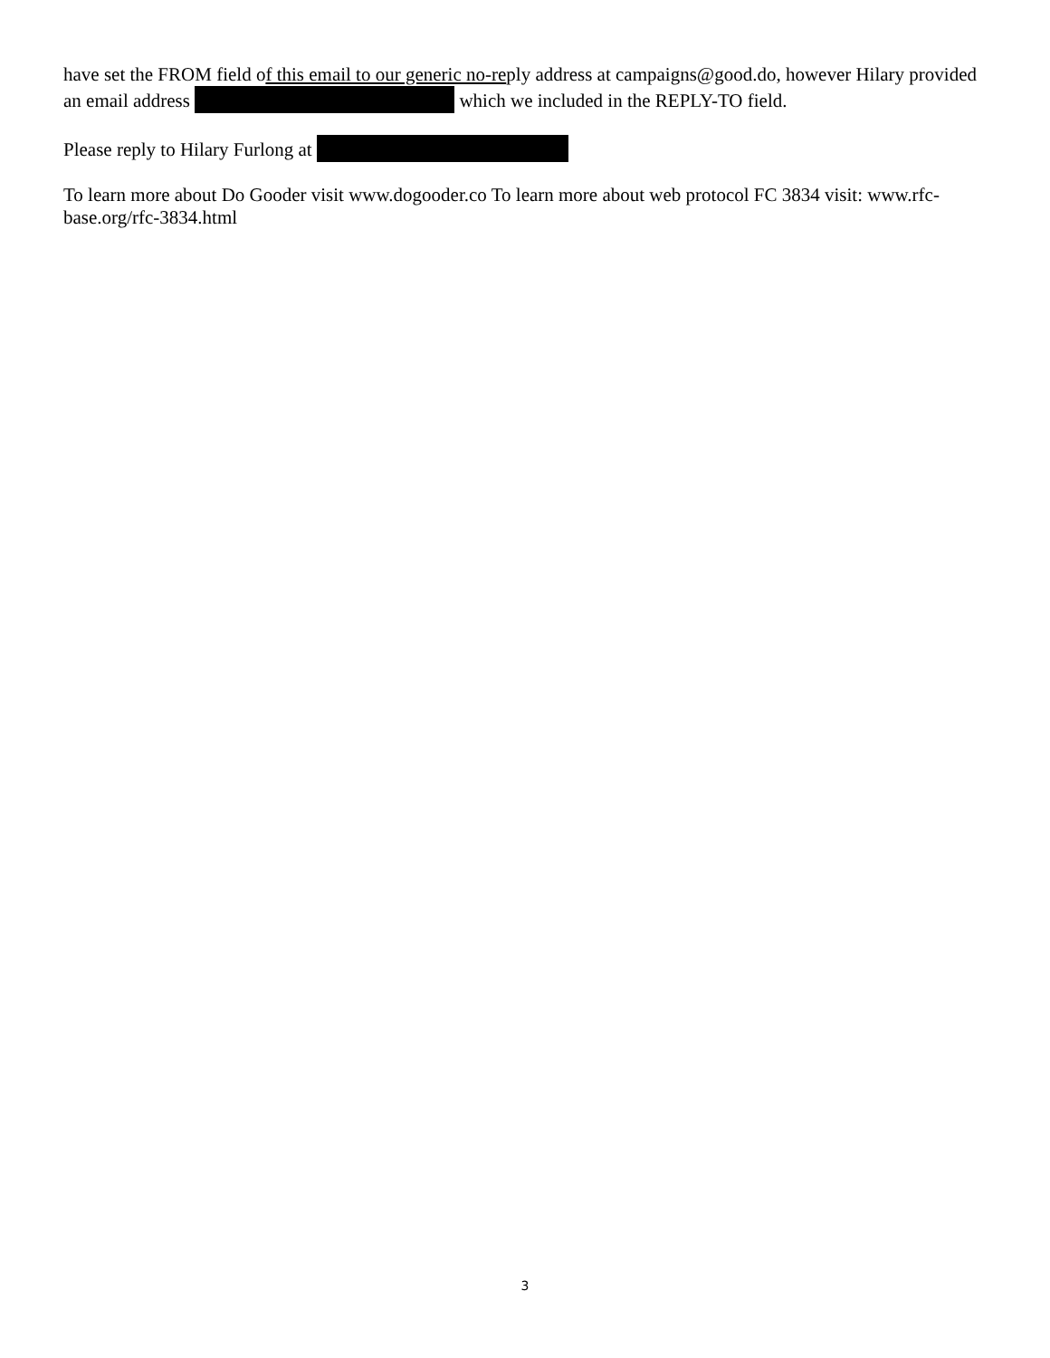have set the FROM field of this email to our generic no-reply address at campaigns@good.do, however Hilary provided an email address which we included in the REPLY-TO field.
Please reply to Hilary Furlong at
To learn more about Do Gooder visit www.dogooder.co To learn more about web protocol FC 3834 visit: www.rfc-base.org/rfc-3834.html
3